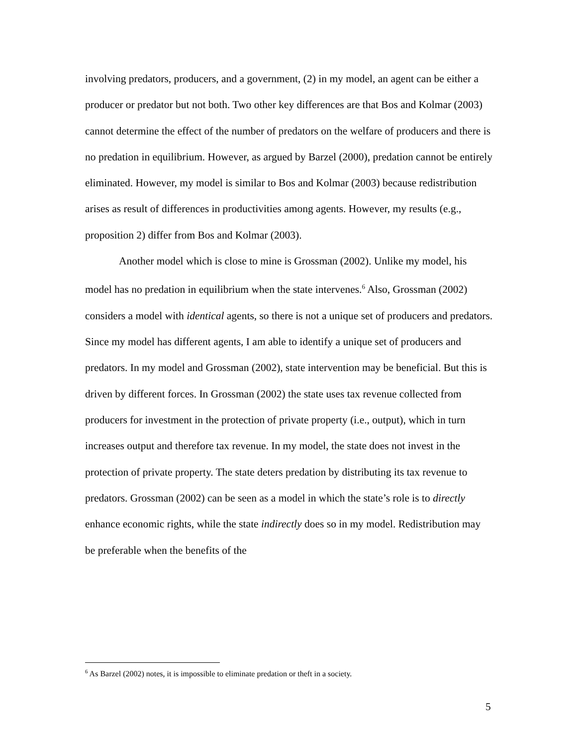involving predators, producers, and a government, (2) in my model, an agent can be either a producer or predator but not both. Two other key differences are that Bos and Kolmar (2003) cannot determine the effect of the number of predators on the welfare of producers and there is no predation in equilibrium. However, as argued by Barzel (2000), predation cannot be entirely eliminated. However, my model is similar to Bos and Kolmar (2003) because redistribution arises as result of differences in productivities among agents. However, my results (e.g., proposition 2) differ from Bos and Kolmar (2003).
Another model which is close to mine is Grossman (2002). Unlike my model, his model has no predation in equilibrium when the state intervenes.<sup>6</sup> Also, Grossman (2002) considers a model with identical agents, so there is not a unique set of producers and predators. Since my model has different agents, I am able to identify a unique set of producers and predators. In my model and Grossman (2002), state intervention may be beneficial. But this is driven by different forces. In Grossman (2002) the state uses tax revenue collected from producers for investment in the protection of private property (i.e., output), which in turn increases output and therefore tax revenue. In my model, the state does not invest in the protection of private property. The state deters predation by distributing its tax revenue to predators. Grossman (2002) can be seen as a model in which the state’s role is to directly enhance economic rights, while the state indirectly does so in my model. Redistribution may be preferable when the benefits of the
<sup>6</sup> As Barzel (2002) notes, it is impossible to eliminate predation or theft in a society.
5